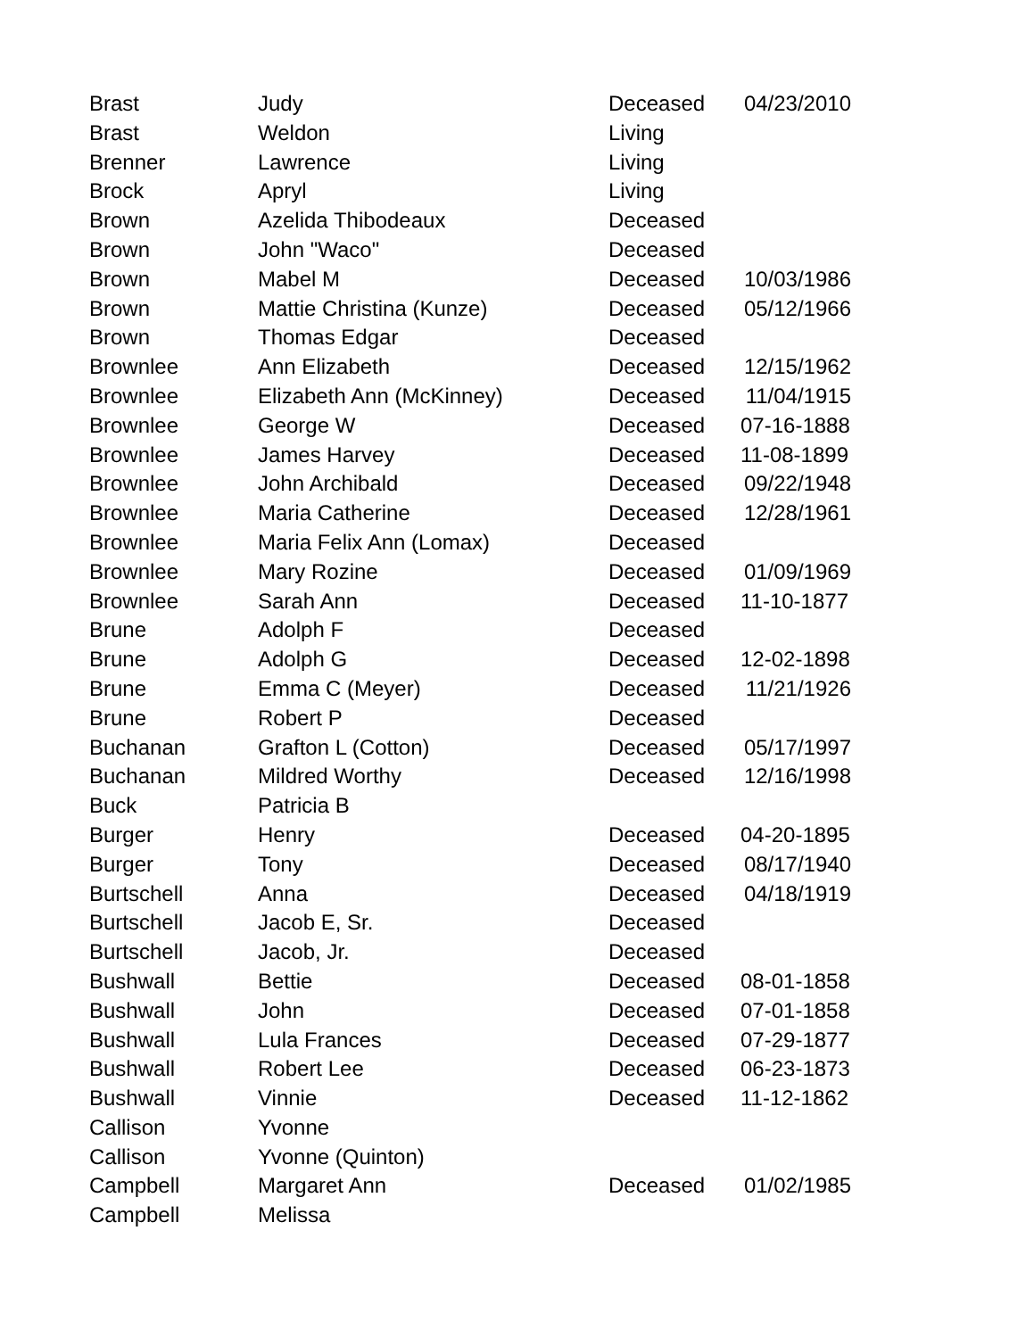| Brast | Judy | Deceased | 04/23/2010 |
| Brast | Weldon | Living | |
| Brenner | Lawrence | Living | |
| Brock | Apryl | Living | |
| Brown | Azelida Thibodeaux | Deceased | |
| Brown | John "Waco" | Deceased | |
| Brown | Mabel M | Deceased | 10/03/1986 |
| Brown | Mattie Christina (Kunze) | Deceased | 05/12/1966 |
| Brown | Thomas Edgar | Deceased | |
| Brownlee | Ann Elizabeth | Deceased | 12/15/1962 |
| Brownlee | Elizabeth Ann (McKinney) | Deceased | 11/04/1915 |
| Brownlee | George W | Deceased | 07-16-1888 |
| Brownlee | James Harvey | Deceased | 11-08-1899 |
| Brownlee | John Archibald | Deceased | 09/22/1948 |
| Brownlee | Maria Catherine | Deceased | 12/28/1961 |
| Brownlee | Maria Felix Ann (Lomax) | Deceased | |
| Brownlee | Mary Rozine | Deceased | 01/09/1969 |
| Brownlee | Sarah Ann | Deceased | 11-10-1877 |
| Brune | Adolph F | Deceased | |
| Brune | Adolph G | Deceased | 12-02-1898 |
| Brune | Emma C (Meyer) | Deceased | 11/21/1926 |
| Brune | Robert P | Deceased | |
| Buchanan | Grafton L (Cotton) | Deceased | 05/17/1997 |
| Buchanan | Mildred Worthy | Deceased | 12/16/1998 |
| Buck | Patricia B | | |
| Burger | Henry | Deceased | 04-20-1895 |
| Burger | Tony | Deceased | 08/17/1940 |
| Burtschell | Anna | Deceased | 04/18/1919 |
| Burtschell | Jacob E, Sr. | Deceased | |
| Burtschell | Jacob, Jr. | Deceased | |
| Bushwall | Bettie | Deceased | 08-01-1858 |
| Bushwall | John | Deceased | 07-01-1858 |
| Bushwall | Lula Frances | Deceased | 07-29-1877 |
| Bushwall | Robert Lee | Deceased | 06-23-1873 |
| Bushwall | Vinnie | Deceased | 11-12-1862 |
| Callison | Yvonne | | |
| Callison | Yvonne (Quinton) | | |
| Campbell | Margaret Ann | Deceased | 01/02/1985 |
| Campbell | Melissa | | |